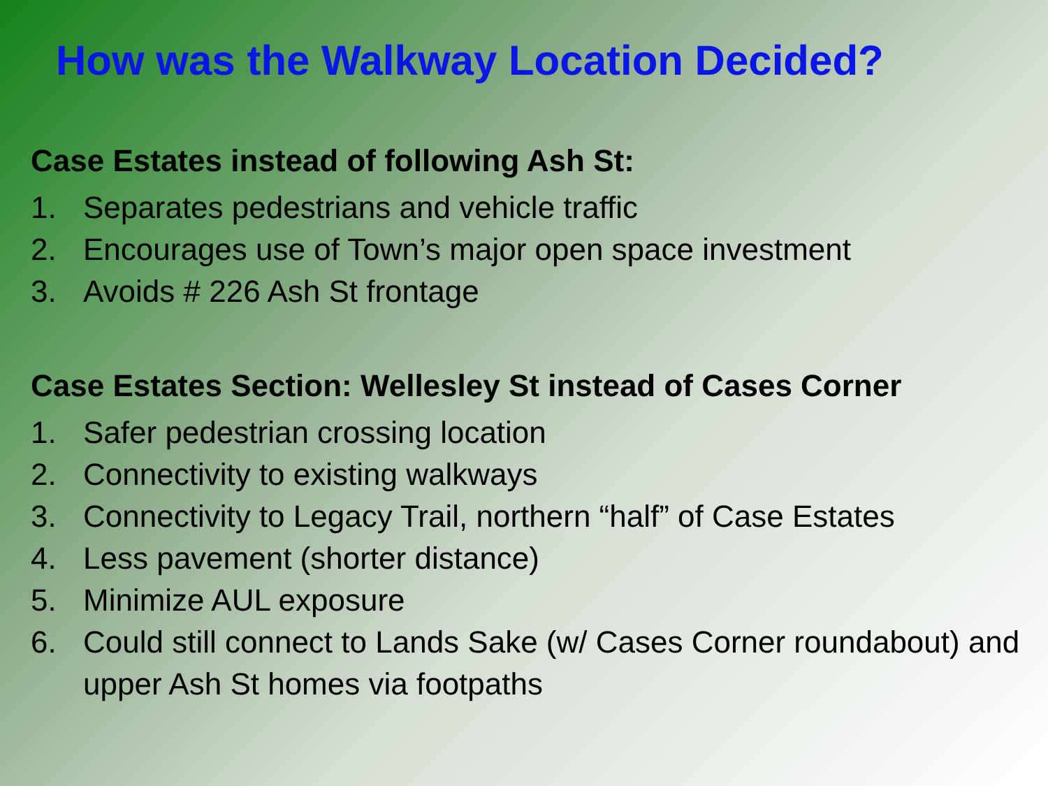How was the Walkway Location Decided?
Case Estates instead of following Ash St:
1. Separates pedestrians and vehicle traffic
2. Encourages use of Town’s major open space investment
3. Avoids # 226 Ash St frontage
Case Estates Section: Wellesley St instead of Cases Corner
1. Safer pedestrian crossing location
2. Connectivity to existing walkways
3. Connectivity to Legacy Trail, northern “half” of Case Estates
4. Less pavement (shorter distance)
5. Minimize AUL exposure
6. Could still connect to Lands Sake (w/ Cases Corner roundabout) and upper Ash St homes via footpaths